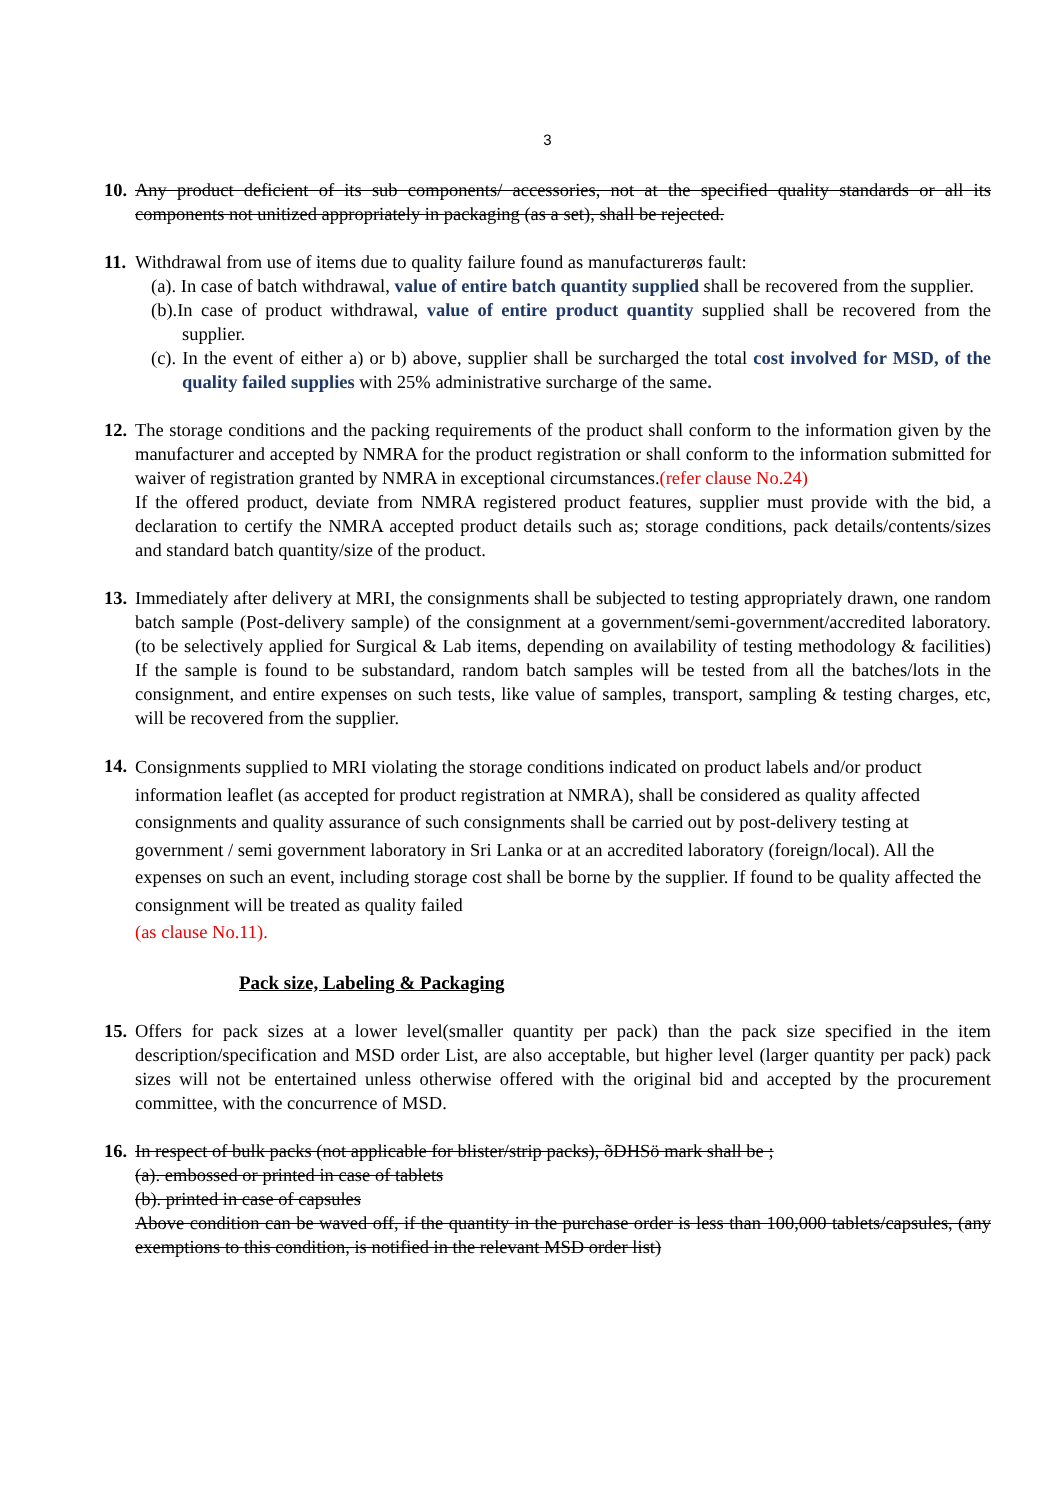3
10.
Any product deficient of its sub components/ accessories, not at the specified quality standards or all its components not unitized appropriately in packaging (as a set), shall be rejected.
11.
Withdrawal from use of items due to quality failure found as manufacturerøs fault:
(a). In case of batch withdrawal, value of entire batch quantity supplied shall be recovered from the supplier.
(b).In case of product withdrawal, value of entire product quantity supplied shall be recovered from the supplier.
(c). In the event of either a) or b) above, supplier shall be surcharged the total cost involved for MSD, of the quality failed supplies with 25% administrative surcharge of the same.
12.
The storage conditions and the packing requirements of the product shall conform to the information given by the manufacturer and accepted by NMRA for the product registration or shall conform to the information submitted for waiver of registration granted by NMRA in exceptional circumstances.(refer clause No.24)
If the offered product, deviate from NMRA registered product features, supplier must provide with the bid, a declaration to certify the NMRA accepted product details such as; storage conditions, pack details/contents/sizes and standard batch quantity/size of the product.
13.
Immediately after delivery at MRI, the consignments shall be subjected to testing appropriately drawn, one random batch sample (Post-delivery sample) of the consignment at a government/semi-government/accredited laboratory. (to be selectively applied for Surgical & Lab items, depending on availability of testing methodology & facilities) If the sample is found to be substandard, random batch samples will be tested from all the batches/lots in the consignment, and entire expenses on such tests, like value of samples, transport, sampling & testing charges, etc, will be recovered from the supplier.
14.
Consignments supplied to MRI violating the storage conditions indicated on product labels and/or product information leaflet (as accepted for product registration at NMRA), shall be considered as quality affected consignments and quality assurance of such consignments shall be carried out by post-delivery testing at government / semi government laboratory in Sri Lanka or at an accredited laboratory (foreign/local). All the expenses on such an event, including storage cost shall be borne by the supplier. If found to be quality affected the consignment will be treated as quality failed
(as clause No.11).
Pack size, Labeling & Packaging
15.
Offers for pack sizes at a lower level(smaller quantity per pack) than the pack size specified in the item description/specification and MSD order List, are also acceptable, but higher level (larger quantity per pack) pack sizes will not be entertained unless otherwise offered with the original bid and accepted by the procurement committee, with the concurrence of MSD.
16.
In respect of bulk packs (not applicable for blister/strip packs), õDHSö mark shall be ;
(a). embossed or printed in case of tablets
(b). printed in case of capsules
Above condition can be waved off, if the quantity in the purchase order is less than 100,000 tablets/capsules, (any exemptions to this condition, is notified in the relevant MSD order list)